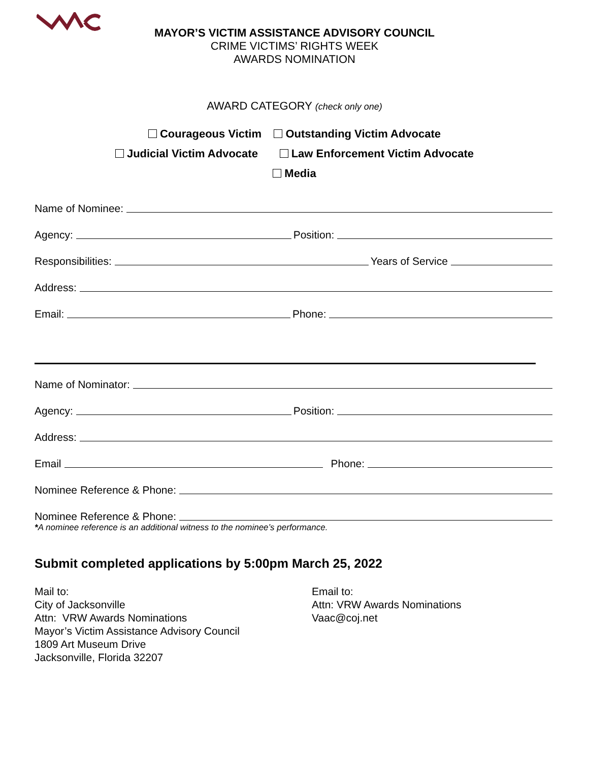MAYOR’S VICTIM ASSISTANCE ADVISORY COUNCIL
CRIME VICTIMS’ RIGHTS WEEK
AWARDS NOMINATION
AWARD CATEGORY (check only one)
Courageous Victim Outstanding Victim Advocate
Judicial Victim Advocate Law Enforcement Victim Advocate
Media
Name of Nominee:
Agency: Position:
Responsibilities: Years of Service
Address:
Email: Phone:
Name of Nominator:
Agency: Position:
Address:
Email Phone:
Nominee Reference & Phone:
Nominee Reference & Phone:
*A nominee reference is an additional witness to the nominee’s performance.
Submit completed applications by 5:00pm March 25, 2022
Mail to:
City of Jacksonville
Attn: VRW Awards Nominations
Mayor’s Victim Assistance Advisory Council
1809 Art Museum Drive
Jacksonville, Florida 32207
Email to:
Attn: VRW Awards Nominations
Vaac@coj.net